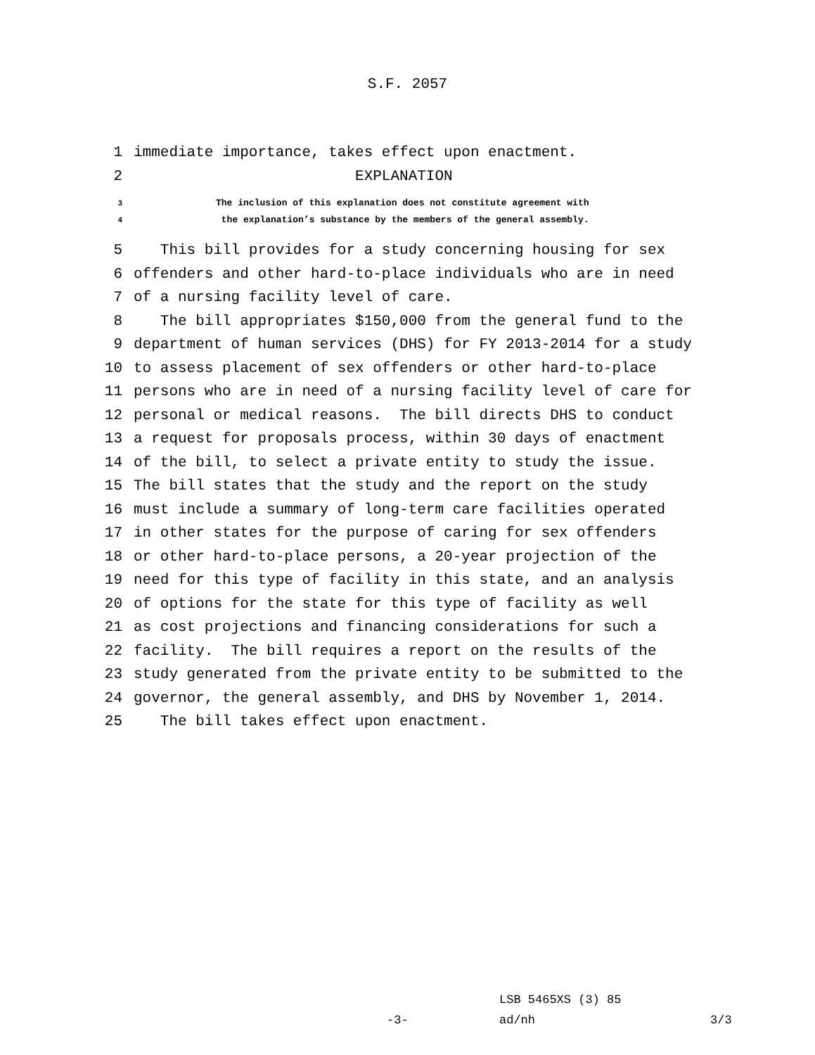S.F. 2057
1 immediate importance, takes effect upon enactment.
2 EXPLANATION
3 The inclusion of this explanation does not constitute agreement with
4 the explanation’s substance by the members of the general assembly.
5 This bill provides for a study concerning housing for sex
6 offenders and other hard-to-place individuals who are in need
7 of a nursing facility level of care.
8 The bill appropriates $150,000 from the general fund to the
9 department of human services (DHS) for FY 2013-2014 for a study
10 to assess placement of sex offenders or other hard-to-place
11 persons who are in need of a nursing facility level of care for
12 personal or medical reasons. The bill directs DHS to conduct
13 a request for proposals process, within 30 days of enactment
14 of the bill, to select a private entity to study the issue.
15 The bill states that the study and the report on the study
16 must include a summary of long-term care facilities operated
17 in other states for the purpose of caring for sex offenders
18 or other hard-to-place persons, a 20-year projection of the
19 need for this type of facility in this state, and an analysis
20 of options for the state for this type of facility as well
21 as cost projections and financing considerations for such a
22 facility. The bill requires a report on the results of the
23 study generated from the private entity to be submitted to the
24 governor, the general assembly, and DHS by November 1, 2014.
25 The bill takes effect upon enactment.
LSB 5465XS (3) 85
-3- ad/nh 3/3